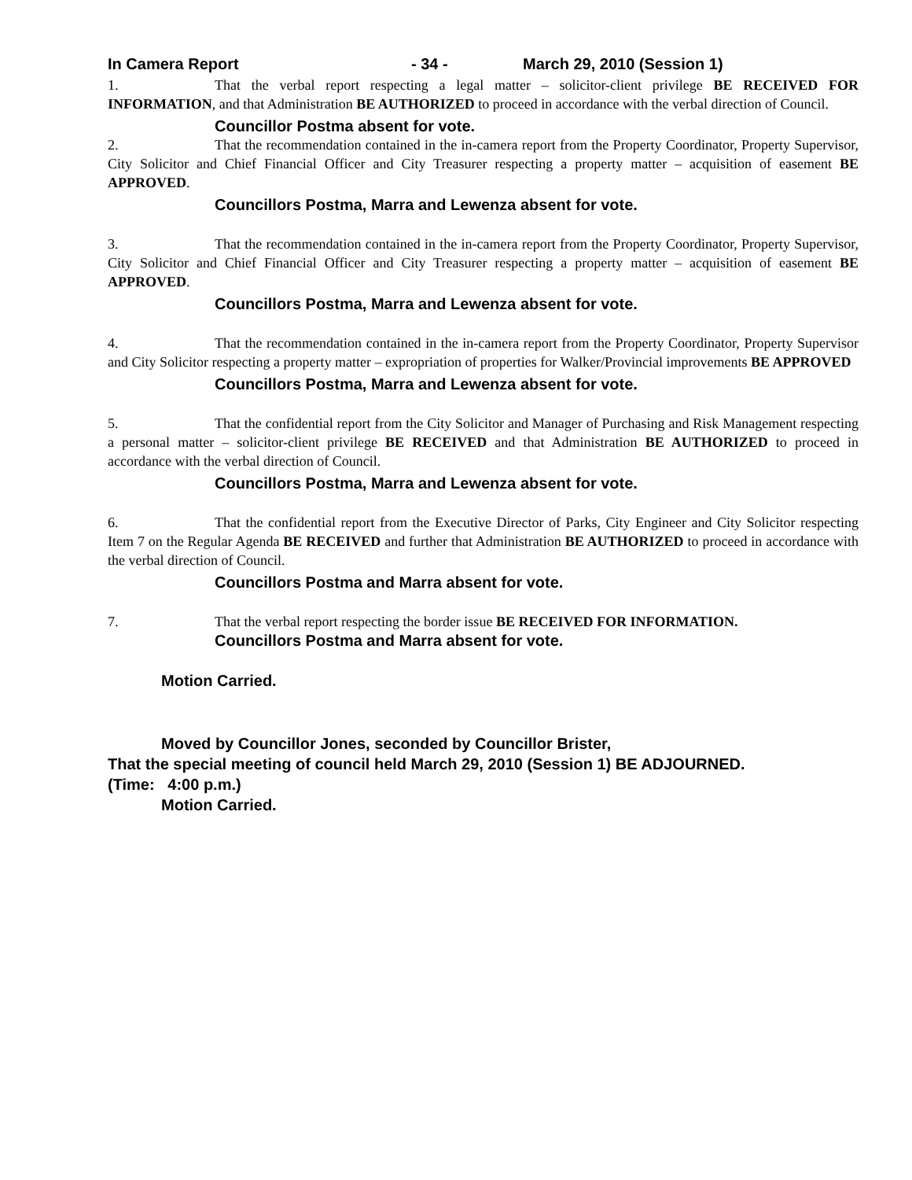In Camera Report - 34 - March 29, 2010 (Session 1)
1. That the verbal report respecting a legal matter – solicitor-client privilege BE RECEIVED FOR INFORMATION, and that Administration BE AUTHORIZED to proceed in accordance with the verbal direction of Council.
Councillor Postma absent for vote.
2. That the recommendation contained in the in-camera report from the Property Coordinator, Property Supervisor, City Solicitor and Chief Financial Officer and City Treasurer respecting a property matter – acquisition of easement BE APPROVED.
Councillors Postma, Marra and Lewenza absent for vote.
3. That the recommendation contained in the in-camera report from the Property Coordinator, Property Supervisor, City Solicitor and Chief Financial Officer and City Treasurer respecting a property matter – acquisition of easement BE APPROVED.
Councillors Postma, Marra and Lewenza absent for vote.
4. That the recommendation contained in the in-camera report from the Property Coordinator, Property Supervisor and City Solicitor respecting a property matter – expropriation of properties for Walker/Provincial improvements BE APPROVED
Councillors Postma, Marra and Lewenza absent for vote.
5. That the confidential report from the City Solicitor and Manager of Purchasing and Risk Management respecting a personal matter – solicitor-client privilege BE RECEIVED and that Administration BE AUTHORIZED to proceed in accordance with the verbal direction of Council.
Councillors Postma, Marra and Lewenza absent for vote.
6. That the confidential report from the Executive Director of Parks, City Engineer and City Solicitor respecting Item 7 on the Regular Agenda BE RECEIVED and further that Administration BE AUTHORIZED to proceed in accordance with the verbal direction of Council.
Councillors Postma and Marra absent for vote.
7. That the verbal report respecting the border issue BE RECEIVED FOR INFORMATION.
Councillors Postma and Marra absent for vote.
Motion Carried.
Moved by Councillor Jones, seconded by Councillor Brister,
That the special meeting of council held March 29, 2010 (Session 1) BE ADJOURNED.
(Time: 4:00 p.m.)
Motion Carried.